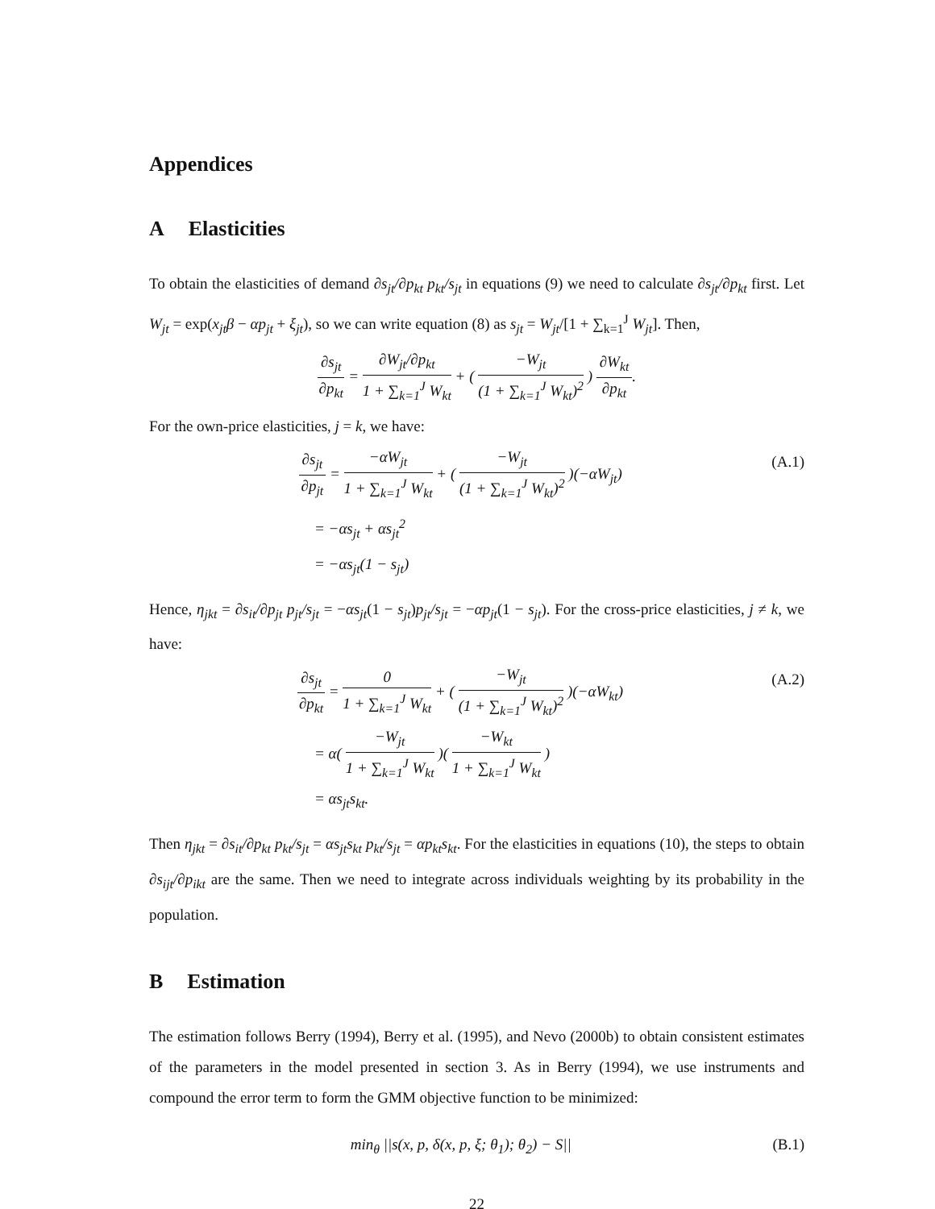Appendices
A Elasticities
To obtain the elasticities of demand ∂s<sub>jt</sub>/∂p<sub>kt</sub> p<sub>kt</sub>/s<sub>jt</sub> in equations (9) we need to calculate ∂s<sub>jt</sub>/∂p<sub>kt</sub> first. Let W<sub>jt</sub> = exp(x<sub>jt</sub>β − αp<sub>jt</sub> + ξ<sub>jt</sub>), so we can write equation (8) as s<sub>jt</sub> = W<sub>jt</sub>/[1 + ∑<sub>k=1</sub><sup>J</sup> W<sub>jt</sub>]. Then,
∂s<sub>jt</sub> ∂p<sub>kt</sub> = ∂W<sub>jt</sub>/∂p<sub>kt</sub> 1 + ∑<sub>k=1</sub><sup>J</sup> W<sub>kt</sub> + ( −W<sub>jt</sub> (1 + ∑<sub>k=1</sub><sup>J</sup> W<sub>kt</sub>)<sup>2</sup> ) ∂W<sub>kt</sub> ∂p<sub>kt</sub>.
For the own-price elasticities, j = k, we have:
∂s<sub>jt</sub> ∂p<sub>jt</sub> = −αW<sub>jt</sub> 1 + ∑<sub>k=1</sub><sup>J</sup> W<sub>kt</sub> + ( −W<sub>jt</sub> (1 + ∑<sub>k=1</sub><sup>J</sup> W<sub>kt</sub>)<sup>2</sup> )(−αW<sub>jt</sub>)
(A.1)
= −αs<sub>jt</sub> + αs<sub>jt</sub><sup>2</sup>
= −αs<sub>jt</sub>(1 − s<sub>jt</sub>)
Hence, η<sub>jkt</sub> = ∂s<sub>it</sub>/∂p<sub>jt</sub> p<sub>jt</sub>/s<sub>jt</sub> = −αs<sub>jt</sub>(1 − s<sub>jt</sub>)p<sub>jt</sub>/s<sub>jt</sub> = −αp<sub>jt</sub>(1 − s<sub>jt</sub>). For the cross-price elasticities, j ≠ k, we have:
∂s<sub>jt</sub> ∂p<sub>kt</sub> = 0 1 + ∑<sub>k=1</sub><sup>J</sup> W<sub>kt</sub> + ( −W<sub>jt</sub> (1 + ∑<sub>k=1</sub><sup>J</sup> W<sub>kt</sub>)<sup>2</sup> )(−αW<sub>kt</sub>)
(A.2)
= α( −W<sub>jt</sub> 1 + ∑<sub>k=1</sub><sup>J</sup> W<sub>kt</sub> )( −W<sub>kt</sub> 1 + ∑<sub>k=1</sub><sup>J</sup> W<sub>kt</sub> )
= αs<sub>jt</sub>s<sub>kt</sub>.
Then η<sub>jkt</sub> = ∂s<sub>it</sub>/∂p<sub>kt</sub> p<sub>kt</sub>/s<sub>jt</sub> = αs<sub>jt</sub>s<sub>kt</sub> p<sub>kt</sub>/s<sub>jt</sub> = αp<sub>kt</sub>s<sub>kt</sub>. For the elasticities in equations (10), the steps to obtain ∂s<sub>ijt</sub>/∂p<sub>ikt</sub> are the same. Then we need to integrate across individuals weighting by its probability in the population.
B Estimation
The estimation follows Berry (1994), Berry et al. (1995), and Nevo (2000b) to obtain consistent estimates of the parameters in the model presented in section 3. As in Berry (1994), we use instruments and compound the error term to form the GMM objective function to be minimized:
min<sub>θ</sub> ||s(x, p, δ(x, p, ξ; θ<sub>1</sub>); θ<sub>2</sub>) − S||
(B.1)
22